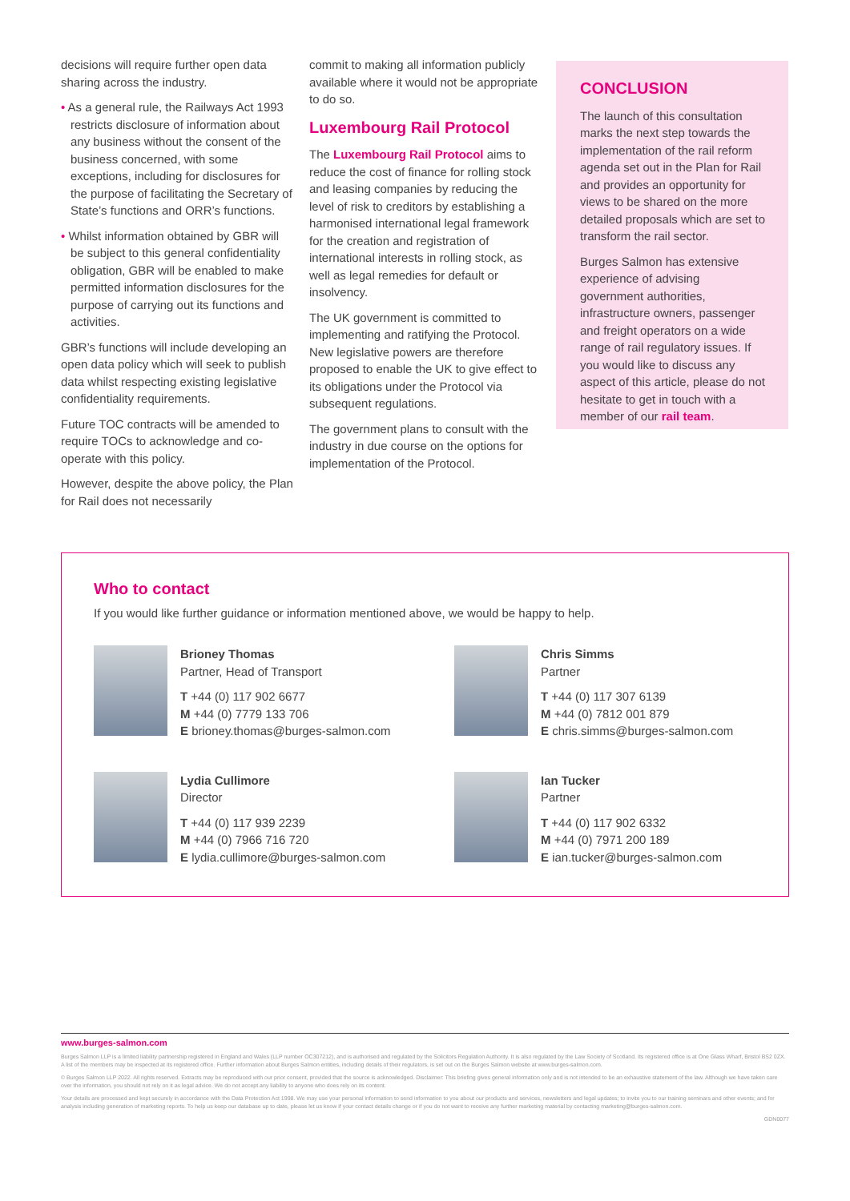decisions will require further open data sharing across the industry.
• As a general rule, the Railways Act 1993 restricts disclosure of information about any business without the consent of the business concerned, with some exceptions, including for disclosures for the purpose of facilitating the Secretary of State’s functions and ORR’s functions.
• Whilst information obtained by GBR will be subject to this general confidentiality obligation, GBR will be enabled to make permitted information disclosures for the purpose of carrying out its functions and activities.
GBR’s functions will include developing an open data policy which will seek to publish data whilst respecting existing legislative confidentiality requirements.
Future TOC contracts will be amended to require TOCs to acknowledge and co-operate with this policy.
However, despite the above policy, the Plan for Rail does not necessarily
commit to making all information publicly available where it would not be appropriate to do so.
Luxembourg Rail Protocol
The Luxembourg Rail Protocol aims to reduce the cost of finance for rolling stock and leasing companies by reducing the level of risk to creditors by establishing a harmonised international legal framework for the creation and registration of international interests in rolling stock, as well as legal remedies for default or insolvency.
The UK government is committed to implementing and ratifying the Protocol. New legislative powers are therefore proposed to enable the UK to give effect to its obligations under the Protocol via subsequent regulations.
The government plans to consult with the industry in due course on the options for implementation of the Protocol.
CONCLUSION
The launch of this consultation marks the next step towards the implementation of the rail reform agenda set out in the Plan for Rail and provides an opportunity for views to be shared on the more detailed proposals which are set to transform the rail sector.
Burges Salmon has extensive experience of advising government authorities, infrastructure owners, passenger and freight operators on a wide range of rail regulatory issues. If you would like to discuss any aspect of this article, please do not hesitate to get in touch with a member of our rail team.
Who to contact
If you would like further guidance or information mentioned above, we would be happy to help.
Brioney Thomas
Partner, Head of Transport
T +44 (0) 117 902 6677
M +44 (0) 7779 133 706
E brioney.thomas@burges-salmon.com
Chris Simms
Partner
T +44 (0) 117 307 6139
M +44 (0) 7812 001 879
E chris.simms@burges-salmon.com
Lydia Cullimore
Director
T +44 (0) 117 939 2239
M +44 (0) 7966 716 720
E lydia.cullimore@burges-salmon.com
Ian Tucker
Partner
T +44 (0) 117 902 6332
M +44 (0) 7971 200 189
E ian.tucker@burges-salmon.com
www.burges-salmon.com
Burges Salmon LLP is a limited liability partnership registered in England and Wales (LLP number OC307212), and is authorised and regulated by the Solicitors Regulation Authority. It is also regulated by the Law Society of Scotland. Its registered office is at One Glass Wharf, Bristol BS2 0ZX. A list of the members may be inspected at its registered office. Further information about Burges Salmon entities, including details of their regulators, is set out on the Burges Salmon website at www.burges-salmon.com.
© Burges Salmon LLP 2022. All rights reserved. Extracts may be reproduced with our prior consent, provided that the source is acknowledged. Disclaimer: This briefing gives general information only and is not intended to be an exhaustive statement of the law. Although we have taken care over the information, you should not rely on it as legal advice. We do not accept any liability to anyone who does rely on its content.
Your details are processed and kept securely in accordance with the Data Protection Act 1998. We may use your personal information to send information to you about our products and services, newsletters and legal updates; to invite you to our training seminars and other events; and for analysis including generation of marketing reports. To help us keep our database up to date, please let us know if your contact details change or if you do not want to receive any further marketing material by contacting marketing@burges-salmon.com.
GDN0077